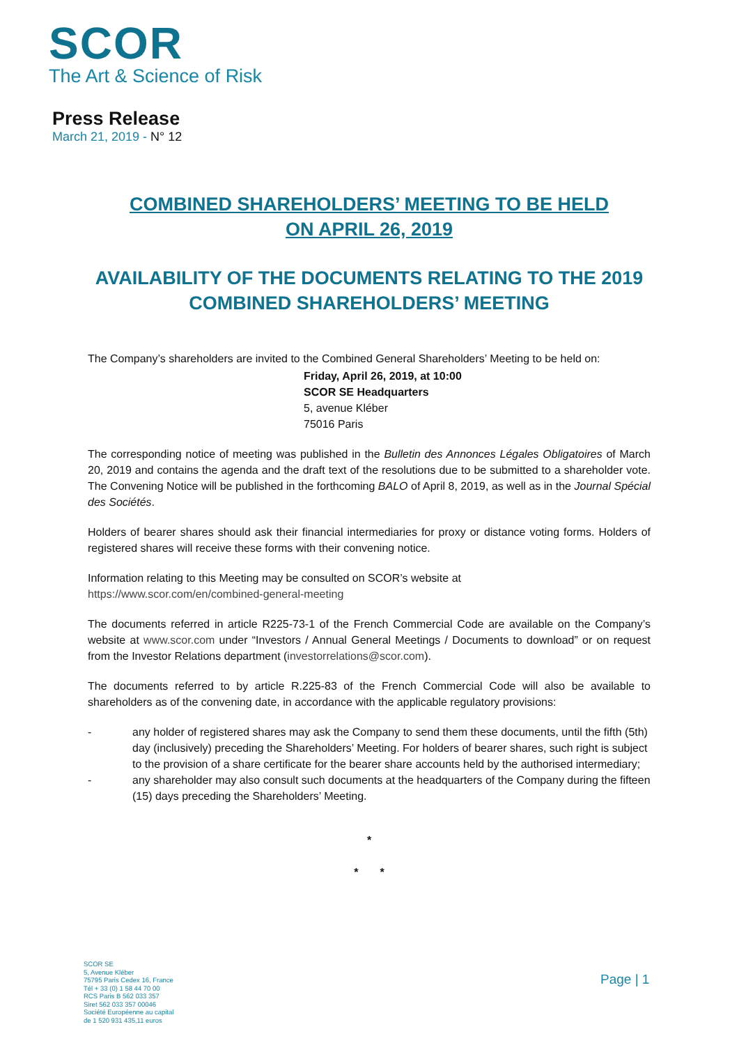SCOR
The Art & Science of Risk
Press Release
March 21, 2019 - N° 12
COMBINED SHAREHOLDERS’ MEETING TO BE HELD
ON APRIL 26, 2019
AVAILABILITY OF THE DOCUMENTS RELATING TO THE 2019 COMBINED SHAREHOLDERS’ MEETING
The Company’s shareholders are invited to the Combined General Shareholders’ Meeting to be held on:
Friday, April 26, 2019, at 10:00
SCOR SE Headquarters
5, avenue Kléber
75016 Paris
The corresponding notice of meeting was published in the Bulletin des Annonces Légales Obligatoires of March 20, 2019 and contains the agenda and the draft text of the resolutions due to be submitted to a shareholder vote. The Convening Notice will be published in the forthcoming BALO of April 8, 2019, as well as in the Journal Spécial des Sociétés.
Holders of bearer shares should ask their financial intermediaries for proxy or distance voting forms. Holders of registered shares will receive these forms with their convening notice.
Information relating to this Meeting may be consulted on SCOR’s website at
https://www.scor.com/en/combined-general-meeting
The documents referred in article R225-73-1 of the French Commercial Code are available on the Company’s website at www.scor.com under “Investors / Annual General Meetings / Documents to download” or on request from the Investor Relations department (investorrelations@scor.com).
The documents referred to by article R.225-83 of the French Commercial Code will also be available to shareholders as of the convening date, in accordance with the applicable regulatory provisions:
- any holder of registered shares may ask the Company to send them these documents, until the fifth (5th) day (inclusively) preceding the Shareholders’ Meeting. For holders of bearer shares, such right is subject to the provision of a share certificate for the bearer share accounts held by the authorised intermediary;
- any shareholder may also consult such documents at the headquarters of the Company during the fifteen (15) days preceding the Shareholders’ Meeting.
*
* *
SCOR SE
5, Avenue Kléber
75795 Paris Cedex 16, France
Tél + 33 (0) 1 58 44 70 00
RCS Paris B 562 033 357
Siret 562 033 357 00046
Société Européenne au capital
de 1 520 931 435,11 euros
Page | 1